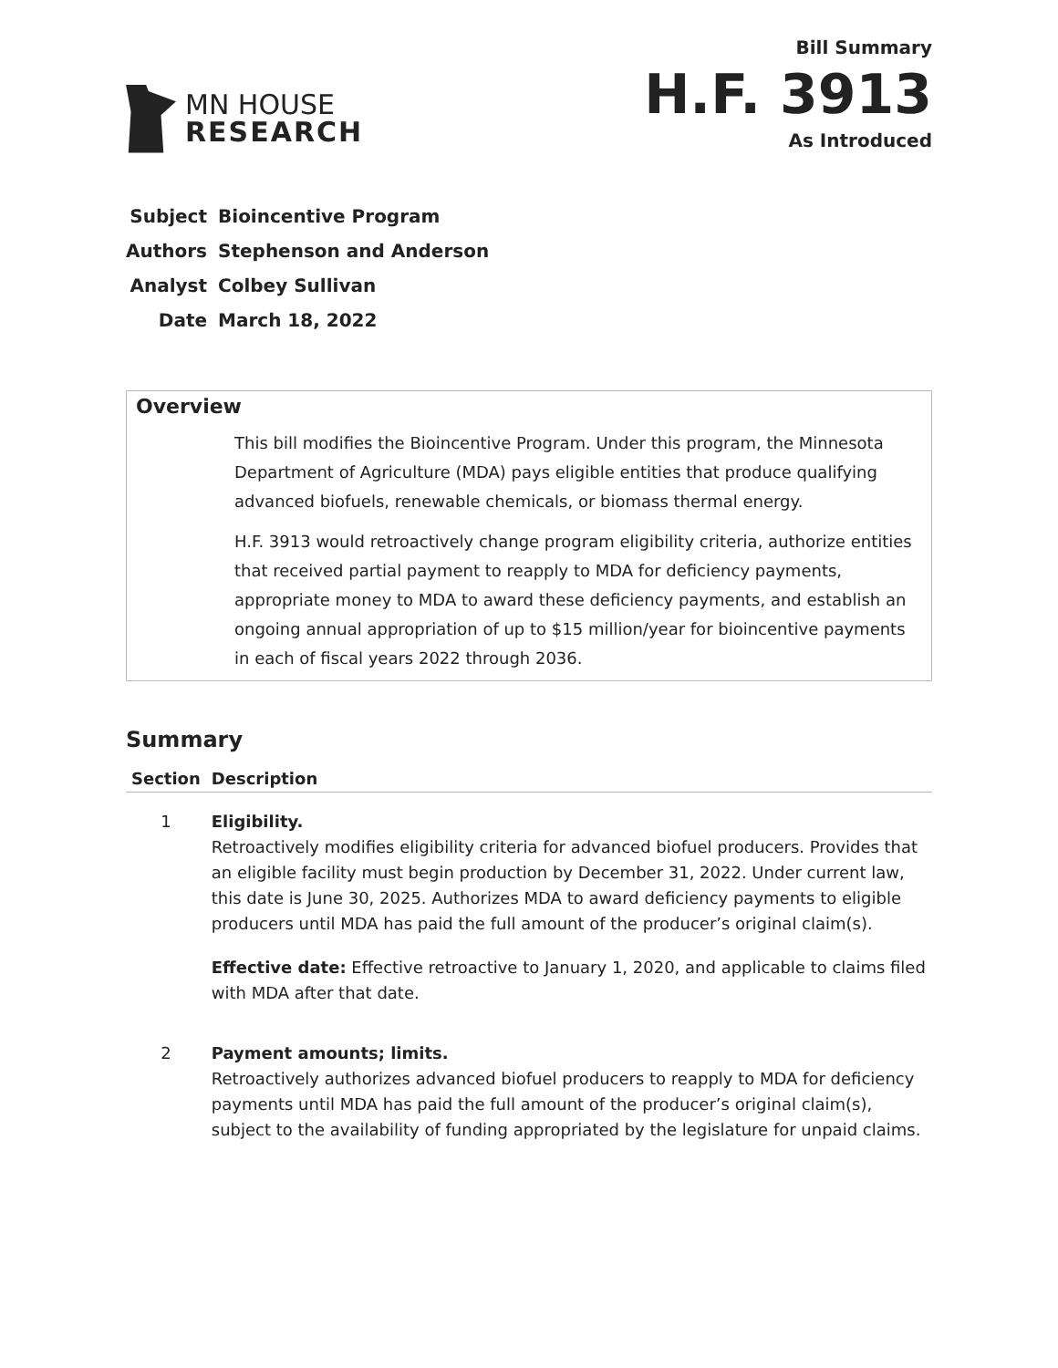MN HOUSE
RESEARCH
Bill Summary
H.F. 3913
As Introduced
| Subject | Bioincentive Program |
| Authors | Stephenson and Anderson |
| Analyst | Colbey Sullivan |
| Date | March 18, 2022 |
Overview
This bill modifies the Bioincentive Program. Under this program, the Minnesota Department of Agriculture (MDA) pays eligible entities that produce qualifying advanced biofuels, renewable chemicals, or biomass thermal energy.
H.F. 3913 would retroactively change program eligibility criteria, authorize entities that received partial payment to reapply to MDA for deficiency payments, appropriate money to MDA to award these deficiency payments, and establish an ongoing annual appropriation of up to $15 million/year for bioincentive payments in each of fiscal years 2022 through 2036.
Summary
| Section | Description |
| --- | --- |
| 1 | Eligibility. Retroactively modifies eligibility criteria for advanced biofuel producers. Provides that an eligible facility must begin production by December 31, 2022. Under current law, this date is June 30, 2025. Authorizes MDA to award deficiency payments to eligible producers until MDA has paid the full amount of the producer’s original claim(s). Effective date: Effective retroactive to January 1, 2020, and applicable to claims filed with MDA after that date. |
| 2 | Payment amounts; limits. Retroactively authorizes advanced biofuel producers to reapply to MDA for deficiency payments until MDA has paid the full amount of the producer’s original claim(s), subject to the availability of funding appropriated by the legislature for unpaid claims. |